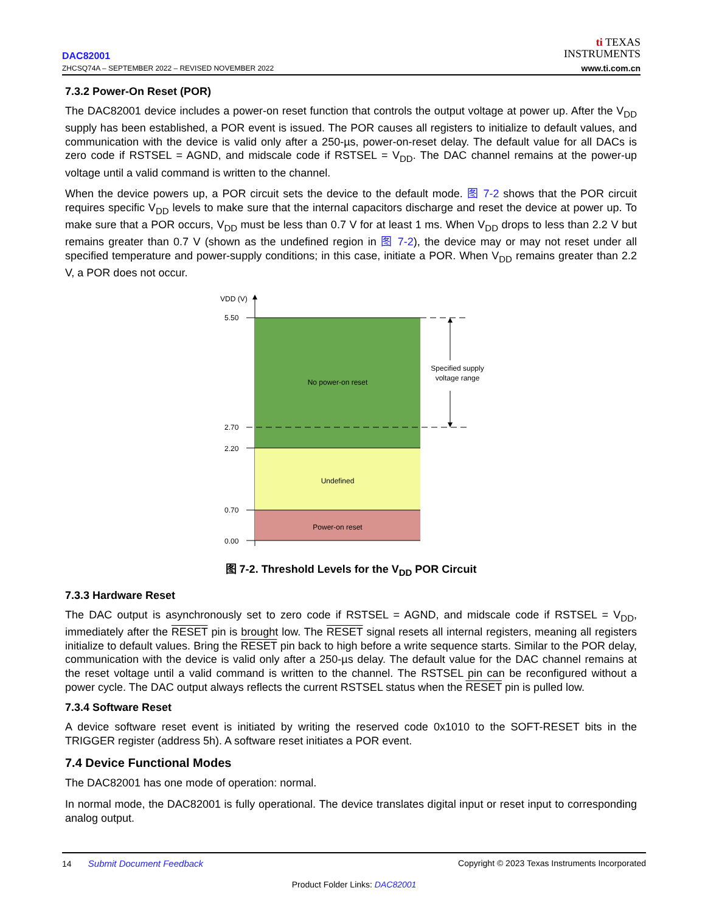DAC82001
ZHCSQ74A – SEPTEMBER 2022 – REVISED NOVEMBER 2022
ti TEXAS
INSTRUMENTS
www.ti.com.cn
7.3.2 Power-On Reset (POR)
The DAC82001 device includes a power-on reset function that controls the output voltage at power up. After the V<sub>DD</sub> supply has been established, a POR event is issued. The POR causes all registers to initialize to default values, and communication with the device is valid only after a 250-µs, power-on-reset delay. The default value for all DACs is zero code if RSTSEL = AGND, and midscale code if RSTSEL = V<sub>DD</sub>. The DAC channel remains at the power-up voltage until a valid command is written to the channel.
When the device powers up, a POR circuit sets the device to the default mode. 图 7-2 shows that the POR circuit requires specific V<sub>DD</sub> levels to make sure that the internal capacitors discharge and reset the device at power up. To make sure that a POR occurs, V<sub>DD</sub> must be less than 0.7 V for at least 1 ms. When V<sub>DD</sub> drops to less than 2.2 V but remains greater than 0.7 V (shown as the undefined region in 图 7-2), the device may or may not reset under all specified temperature and power-supply conditions; in this case, initiate a POR. When V<sub>DD</sub> remains greater than 2.2 V, a POR does not occur.
VDD (V)
5.50
2.70
2.20
0.70
0.00
No power-on reset
Undefined
Power-on reset
Specified supply
voltage range
图 7-2. Threshold Levels for the V<sub>DD</sub> POR Circuit
7.3.3 Hardware Reset
The DAC output is asynchronously set to zero code if RSTSEL = AGND, and midscale code if RSTSEL = V<sub>DD</sub>, immediately after the RESET pin is brought low. The RESET signal resets all internal registers, meaning all registers initialize to default values. Bring the RESET pin back to high before a write sequence starts. Similar to the POR delay, communication with the device is valid only after a 250-µs delay. The default value for the DAC channel remains at the reset voltage until a valid command is written to the channel. The RSTSEL pin can be reconfigured without a power cycle. The DAC output always reflects the current RSTSEL status when the RESET pin is pulled low.
7.3.4 Software Reset
A device software reset event is initiated by writing the reserved code 0x1010 to the SOFT-RESET bits in the TRIGGER register (address 5h). A software reset initiates a POR event.
7.4 Device Functional Modes
The DAC82001 has one mode of operation: normal.
In normal mode, the DAC82001 is fully operational. The device translates digital input or reset input to corresponding analog output.
14 Submit Document Feedback Copyright © 2023 Texas Instruments Incorporated
Product Folder Links: DAC82001